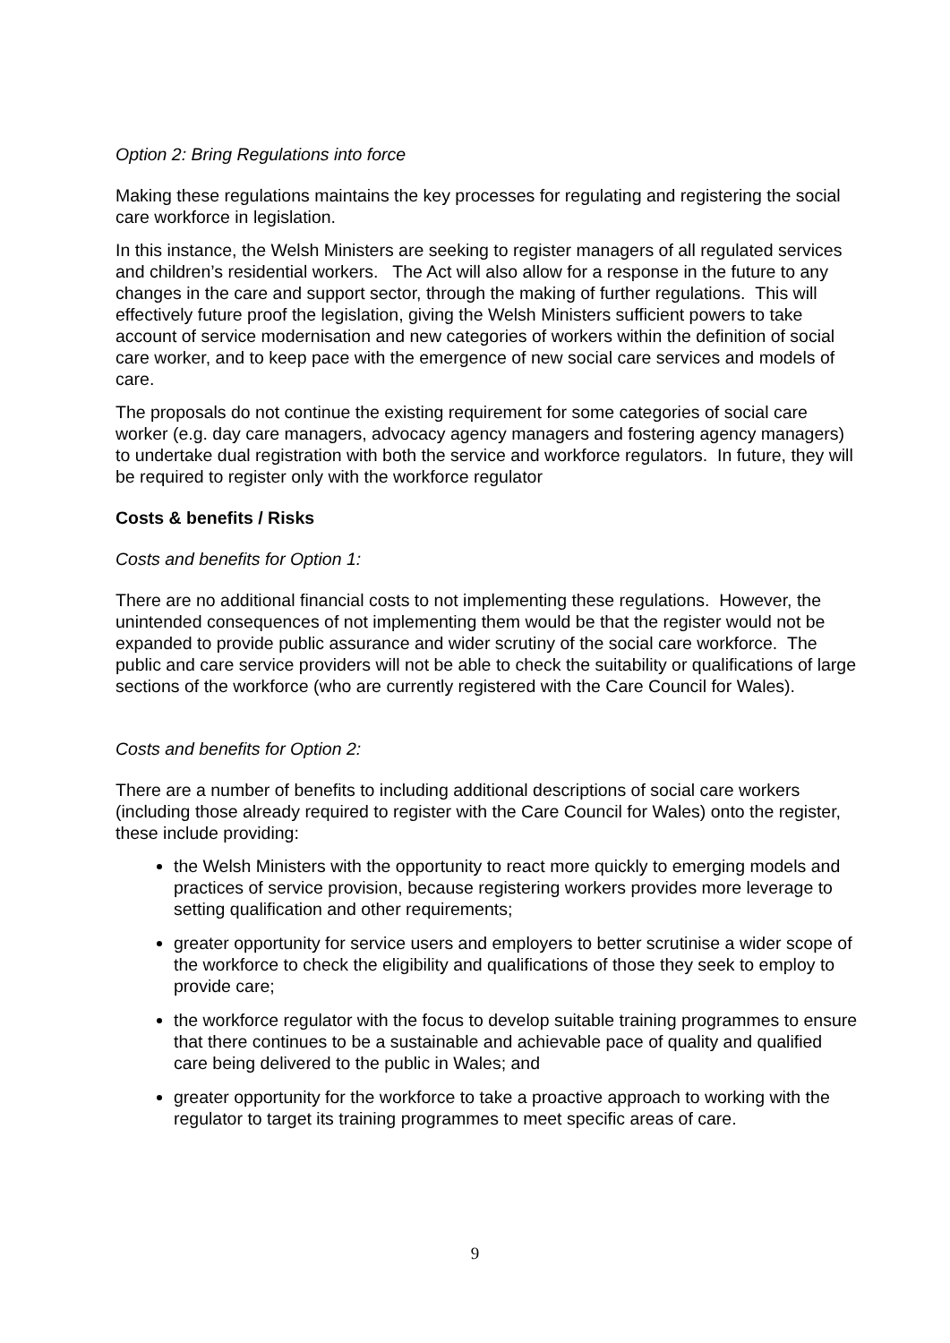Option 2: Bring Regulations into force
Making these regulations maintains the key processes for regulating and registering the social care workforce in legislation.
In this instance, the Welsh Ministers are seeking to register managers of all regulated services and children’s residential workers. The Act will also allow for a response in the future to any changes in the care and support sector, through the making of further regulations. This will effectively future proof the legislation, giving the Welsh Ministers sufficient powers to take account of service modernisation and new categories of workers within the definition of social care worker, and to keep pace with the emergence of new social care services and models of care.
The proposals do not continue the existing requirement for some categories of social care worker (e.g. day care managers, advocacy agency managers and fostering agency managers) to undertake dual registration with both the service and workforce regulators. In future, they will be required to register only with the workforce regulator
Costs & benefits / Risks
Costs and benefits for Option 1:
There are no additional financial costs to not implementing these regulations. However, the unintended consequences of not implementing them would be that the register would not be expanded to provide public assurance and wider scrutiny of the social care workforce. The public and care service providers will not be able to check the suitability or qualifications of large sections of the workforce (who are currently registered with the Care Council for Wales).
Costs and benefits for Option 2:
There are a number of benefits to including additional descriptions of social care workers (including those already required to register with the Care Council for Wales) onto the register, these include providing:
the Welsh Ministers with the opportunity to react more quickly to emerging models and practices of service provision, because registering workers provides more leverage to setting qualification and other requirements;
greater opportunity for service users and employers to better scrutinise a wider scope of the workforce to check the eligibility and qualifications of those they seek to employ to provide care;
the workforce regulator with the focus to develop suitable training programmes to ensure that there continues to be a sustainable and achievable pace of quality and qualified care being delivered to the public in Wales; and
greater opportunity for the workforce to take a proactive approach to working with the regulator to target its training programmes to meet specific areas of care.
9